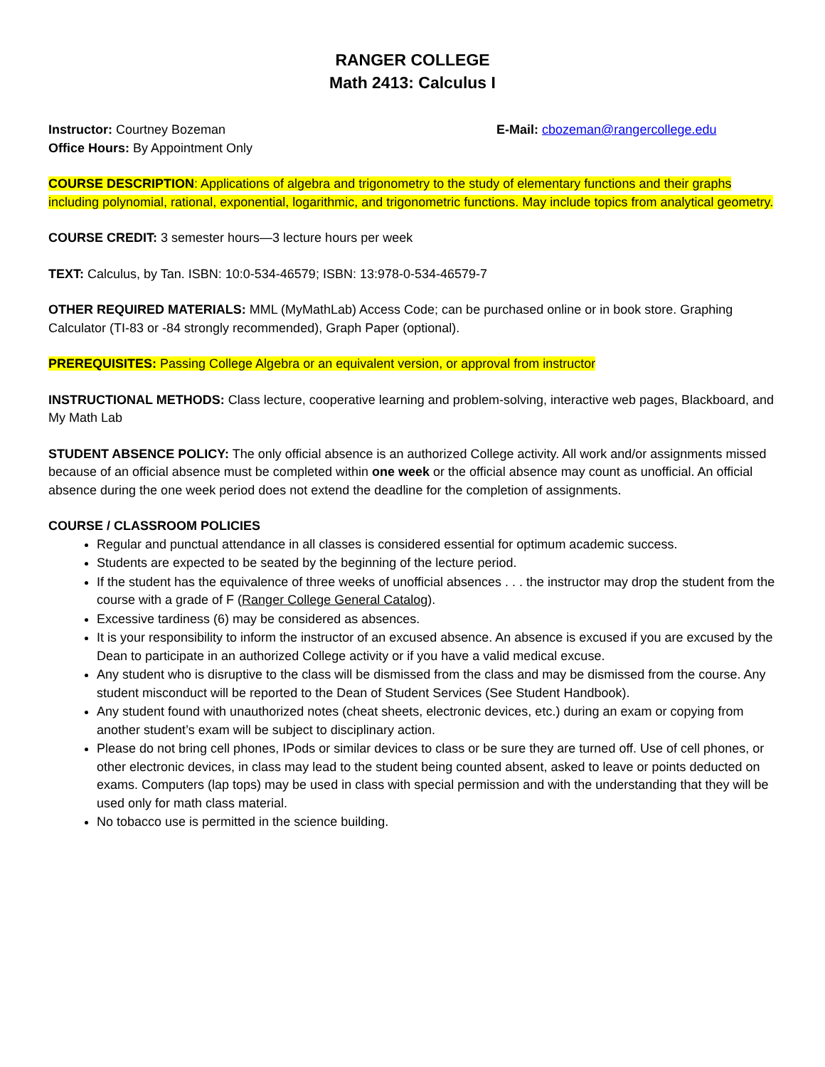RANGER COLLEGE
Math 2413: Calculus I
Instructor: Courtney Bozeman E-Mail: cbozeman@rangercollege.edu
Office Hours: By Appointment Only
COURSE DESCRIPTION: Applications of algebra and trigonometry to the study of elementary functions and their graphs including polynomial, rational, exponential, logarithmic, and trigonometric functions. May include topics from analytical geometry.
COURSE CREDIT: 3 semester hours—3 lecture hours per week
TEXT: Calculus, by Tan. ISBN: 10:0-534-46579; ISBN: 13:978-0-534-46579-7
OTHER REQUIRED MATERIALS: MML (MyMathLab) Access Code; can be purchased online or in book store. Graphing Calculator (TI-83 or -84 strongly recommended), Graph Paper (optional).
PREREQUISITES: Passing College Algebra or an equivalent version, or approval from instructor
INSTRUCTIONAL METHODS: Class lecture, cooperative learning and problem-solving, interactive web pages, Blackboard, and My Math Lab
STUDENT ABSENCE POLICY: The only official absence is an authorized College activity. All work and/or assignments missed because of an official absence must be completed within one week or the official absence may count as unofficial. An official absence during the one week period does not extend the deadline for the completion of assignments.
COURSE / CLASSROOM POLICIES
Regular and punctual attendance in all classes is considered essential for optimum academic success.
Students are expected to be seated by the beginning of the lecture period.
If the student has the equivalence of three weeks of unofficial absences . . . the instructor may drop the student from the course with a grade of F (Ranger College General Catalog).
Excessive tardiness (6) may be considered as absences.
It is your responsibility to inform the instructor of an excused absence. An absence is excused if you are excused by the Dean to participate in an authorized College activity or if you have a valid medical excuse.
Any student who is disruptive to the class will be dismissed from the class and may be dismissed from the course. Any student misconduct will be reported to the Dean of Student Services (See Student Handbook).
Any student found with unauthorized notes (cheat sheets, electronic devices, etc.) during an exam or copying from another student’s exam will be subject to disciplinary action.
Please do not bring cell phones, IPods or similar devices to class or be sure they are turned off. Use of cell phones, or other electronic devices, in class may lead to the student being counted absent, asked to leave or points deducted on exams. Computers (lap tops) may be used in class with special permission and with the understanding that they will be used only for math class material.
No tobacco use is permitted in the science building.